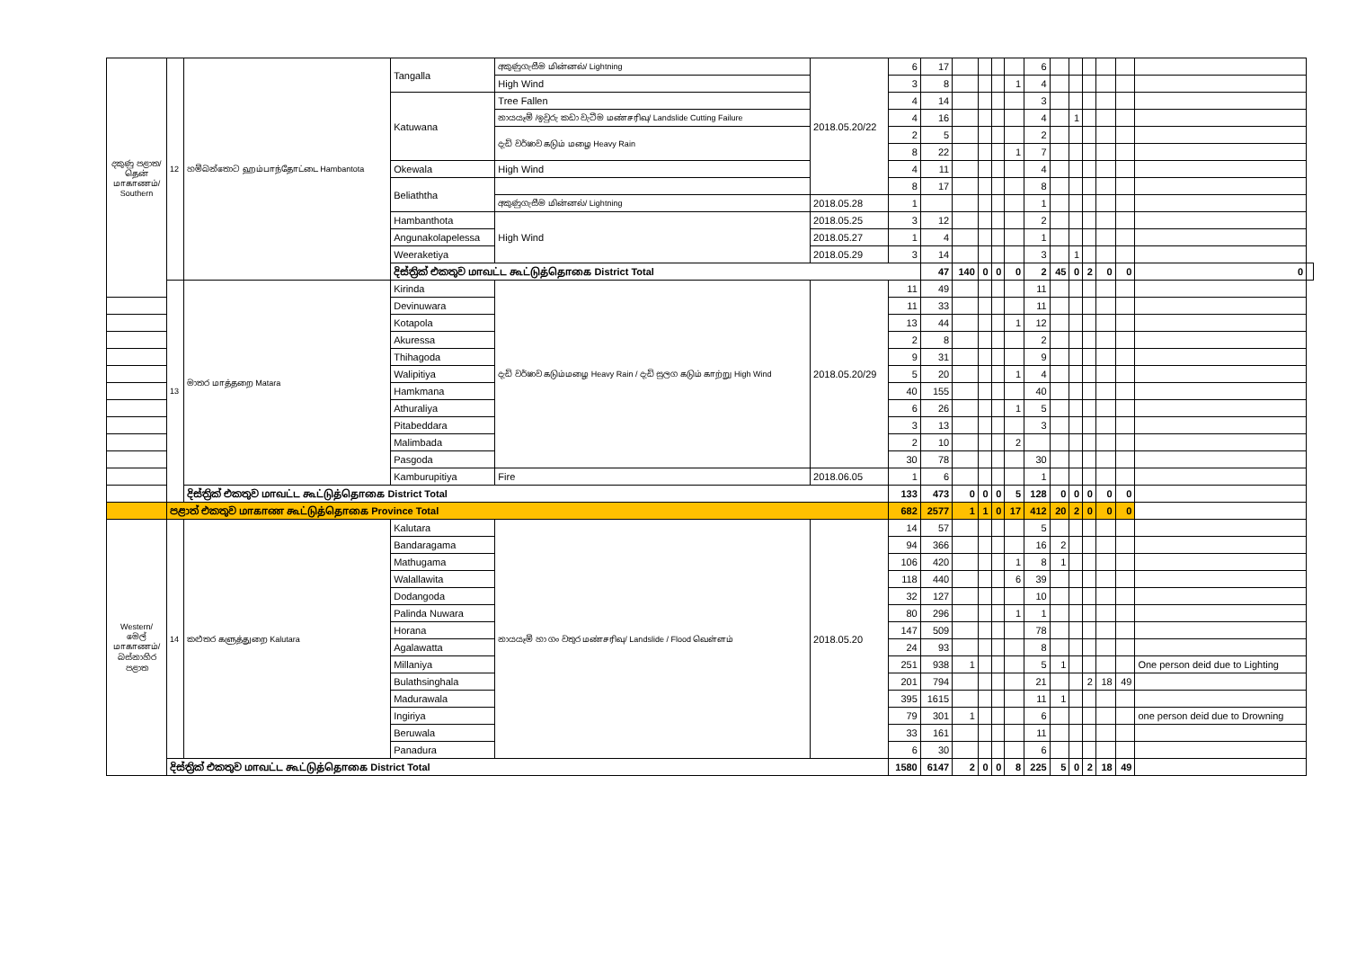| දකුණු පළාත/தென் மாகாணம்/ Southern | 12 | හම්බන්තොට ஹம்பாந்தோட்டை Hambantota | Tangalla | අකුණුගැසීම மின்னல்/ Lightning | 2018.05.20/22 | 6 | 17 | | | | | 6 | | | | | | | |
| | | | | High Wind | | 3 | 8 | | | | 1 | 4 | | | | | | | |
| | | | Katuwana | Tree Fallen | | 4 | 14 | | | | | 3 | | | | | | | |
| | | | | නායයෑම් /ඉවුරු කඩා වැටීම மண்சரிவு/ Landslide Cutting Failure | | 4 | 16 | | | | | 4 | | 1 | | | | | |
| | | | | දැඩි වර්ෂාව கடும் மழை Heavy Rain | | 2 | 5 | | | | | 2 | | | | | | | |
| | | | | | | 8 | 22 | | | | 1 | 7 | | | | | | | |
| | | | Okewala | High Wind | | 4 | 11 | | | | | 4 | | | | | | | |
| | | | Beliaththa | | | 8 | 17 | | | | | 8 | | | | | | | |
| | | | | අකුණුගැසීම மின்னல்/ Lightning | 2018.05.28 | 1 | | | | | | 1 | | | | | | | |
| | | | Hambanthota | High Wind | 2018.05.25 | 3 | 12 | | | | | 2 | | | | | | | |
| | | | Angunakolapelessa | | 2018.05.27 | 1 | 4 | | | | | 1 | | | | | | | |
| | | | Weeraketiya | | 2018.05.29 | 3 | 14 | | | | | 3 | | 1 | | | | | |
| | | | දිස්ත්‍රික් එකතුව மாவட்ட கூட்டுத்தொகை District Total | | | | 47 | 140 | 0 | 0 | 0 | 2 | 45 | 0 | 2 | 0 | 0 | 0 | |
| | 13 | මාතර மாத்தறை Matara | Kirinda | දැඩි වර්ෂාව கடும்மழை Heavy Rain / දැඩි සුලග கடும் காற்று High Wind | 2018.05.20/29 | 11 | 49 | | | | | 11 | | | | | | | |
| | | | Devinuwara | | | 11 | 33 | | | | | 11 | | | | | | | |
| | | | Kotapola | | | 13 | 44 | | | | 1 | 12 | | | | | | | |
| | | | Akuressa | | | 2 | 8 | | | | | 2 | | | | | | | |
| | | | Thihagoda | | | 9 | 31 | | | | | 9 | | | | | | | |
| | | | Walipitiya | | | 5 | 20 | | | | 1 | 4 | | | | | | | |
| | | | Hamkmana | | | 40 | 155 | | | | | 40 | | | | | | | |
| | | | Athuraliya | | | 6 | 26 | | | | 1 | 5 | | | | | | | |
| | | | Pitabeddara | | | 3 | 13 | | | | | 3 | | | | | | | |
| | | | Malimbada | | | 2 | 10 | | | | 2 | | | | | | | | |
| | | | Pasgoda | | | 30 | 78 | | | | | 30 | | | | | | | |
| | | | Kamburupitiya | Fire | 2018.06.05 | 1 | 6 | | | | | 1 | | | | | | | |
| | | දිස්ත්‍රික් එකතුව மாவட்ட கூட்டுத்தொகை District Total | | | | 133 | 473 | 0 | 0 | 0 | 5 | 128 | 0 | 0 | 0 | 0 | 0 | | |
| | පළාත් එකතුව மாகாண கூட்டுத்தொகை Province Total | | | | | 682 | 2577 | 1 | 1 | 0 | 17 | 412 | 20 | 2 | 0 | 0 | 0 | | |
| Western/ මෙල් மாகாணம்/ බස්නාහිර පළාත | 14 | කළුතර களுத்துறை Kalutara | Kalutara | නායයෑම් හා ගං වතුර மண்சரிவு/ Landslide / Flood வெள்ளம் | 2018.05.20 | 14 | 57 | | | | | 5 | | | | | | | |
| | | | Bandaragama | | | 94 | 366 | | | | | 16 | 2 | | | | | | |
| | | | Mathugama | | | 106 | 420 | | | | 1 | 8 | 1 | | | | | | |
| | | | Walallawita | | | 118 | 440 | | | | 6 | 39 | | | | | | | |
| | | | Dodangoda | | | 32 | 127 | | | | | 10 | | | | | | | |
| | | | Palinda Nuwara | | | 80 | 296 | | | | 1 | 1 | | | | | | | |
| | | | Horana | | | 147 | 509 | | | | | 78 | | | | | | | |
| | | | Agalawatta | | | 24 | 93 | | | | | 8 | | | | | | | |
| | | | Millaniya | | | 251 | 938 | 1 | | | | 5 | 1 | | | | | One person deid due to Lighting | |
| | | | Bulathsinghala | | | 201 | 794 | | | | | 21 | | | 2 | 18 | 49 | | |
| | | | Madurawala | | | 395 | 1615 | | | | | 11 | 1 | | | | | | |
| | | | Ingiriya | | | 79 | 301 | 1 | | | | 6 | | | | | | one person deid due to Drowning | |
| | | | Beruwala | | | 33 | 161 | | | | | 11 | | | | | | | |
| | | | Panadura | | | 6 | 30 | | | | | 6 | | | | | | | |
| | දිස්ත්‍රික් එකතුව மாவட்ட கூட்டுத்தொகை District Total | | | | | 1580 | 6147 | 2 | 0 | 0 | 8 | 225 | 5 | 0 | 2 | 18 | 49 | | |